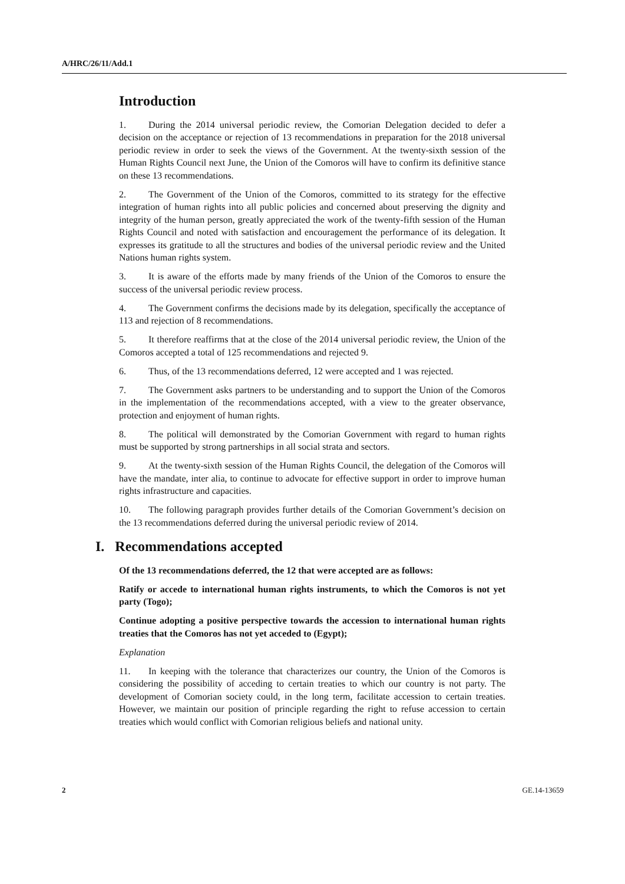A/HRC/26/11/Add.1
Introduction
1. During the 2014 universal periodic review, the Comorian Delegation decided to defer a decision on the acceptance or rejection of 13 recommendations in preparation for the 2018 universal periodic review in order to seek the views of the Government. At the twenty-sixth session of the Human Rights Council next June, the Union of the Comoros will have to confirm its definitive stance on these 13 recommendations.
2. The Government of the Union of the Comoros, committed to its strategy for the effective integration of human rights into all public policies and concerned about preserving the dignity and integrity of the human person, greatly appreciated the work of the twenty-fifth session of the Human Rights Council and noted with satisfaction and encouragement the performance of its delegation. It expresses its gratitude to all the structures and bodies of the universal periodic review and the United Nations human rights system.
3. It is aware of the efforts made by many friends of the Union of the Comoros to ensure the success of the universal periodic review process.
4. The Government confirms the decisions made by its delegation, specifically the acceptance of 113 and rejection of 8 recommendations.
5. It therefore reaffirms that at the close of the 2014 universal periodic review, the Union of the Comoros accepted a total of 125 recommendations and rejected 9.
6. Thus, of the 13 recommendations deferred, 12 were accepted and 1 was rejected.
7. The Government asks partners to be understanding and to support the Union of the Comoros in the implementation of the recommendations accepted, with a view to the greater observance, protection and enjoyment of human rights.
8. The political will demonstrated by the Comorian Government with regard to human rights must be supported by strong partnerships in all social strata and sectors.
9. At the twenty-sixth session of the Human Rights Council, the delegation of the Comoros will have the mandate, inter alia, to continue to advocate for effective support in order to improve human rights infrastructure and capacities.
10. The following paragraph provides further details of the Comorian Government’s decision on the 13 recommendations deferred during the universal periodic review of 2014.
I. Recommendations accepted
Of the 13 recommendations deferred, the 12 that were accepted are as follows:
Ratify or accede to international human rights instruments, to which the Comoros is not yet party (Togo);
Continue adopting a positive perspective towards the accession to international human rights treaties that the Comoros has not yet acceded to (Egypt);
Explanation
11. In keeping with the tolerance that characterizes our country, the Union of the Comoros is considering the possibility of acceding to certain treaties to which our country is not party. The development of Comorian society could, in the long term, facilitate accession to certain treaties. However, we maintain our position of principle regarding the right to refuse accession to certain treaties which would conflict with Comorian religious beliefs and national unity.
2 GE.14-13659